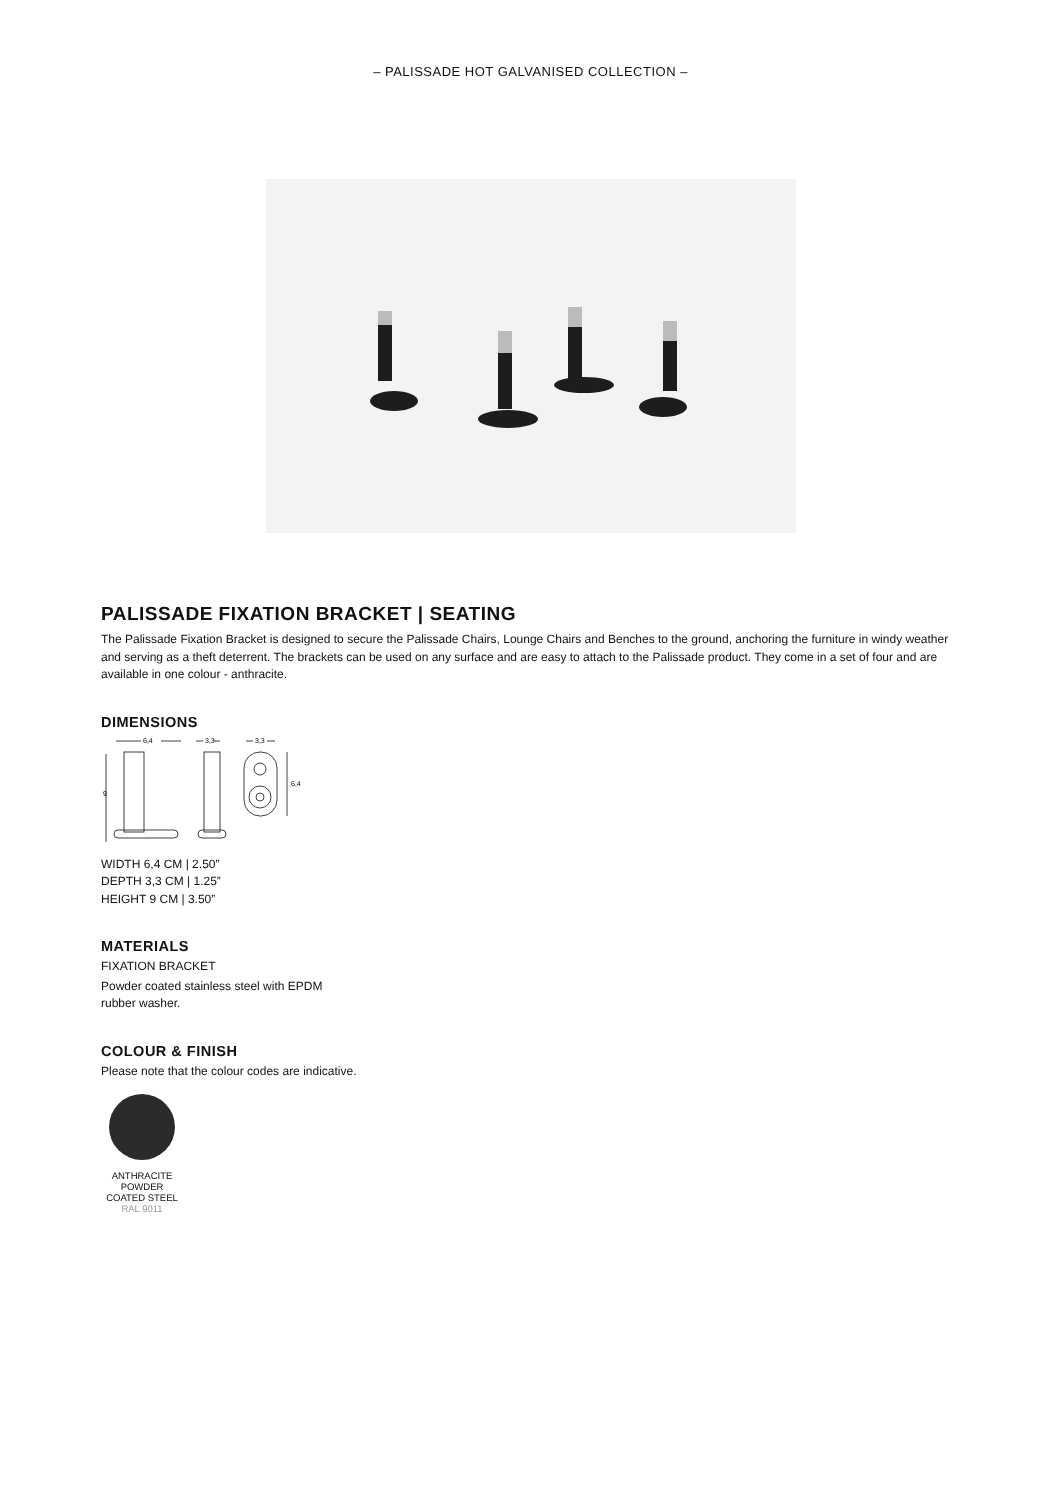– PALISSADE HOT GALVANISED COLLECTION –
PALISSADE FIXATION BRACKET | SEATING
The Palissade Fixation Bracket is designed to secure the Palissade Chairs, Lounge Chairs and Benches to the ground, anchoring the furniture in windy weather and serving as a theft deterrent. The brackets can be used on any surface and are easy to attach to the Palissade product. They come in a set of four and are available in one colour - anthracite.
DIMENSIONS
6,4
3,3
3,3
9
6,4
WIDTH 6,4 CM | 2.50”
DEPTH 3,3 CM | 1.25”
HEIGHT 9 CM | 3.50”
MATERIALS
FIXATION BRACKET
Powder coated stainless steel with EPDM
rubber washer.
COLOUR & FINISH
Please note that the colour codes are indicative.
ANTHRACITE
POWDER
COATED STEEL
RAL 9011